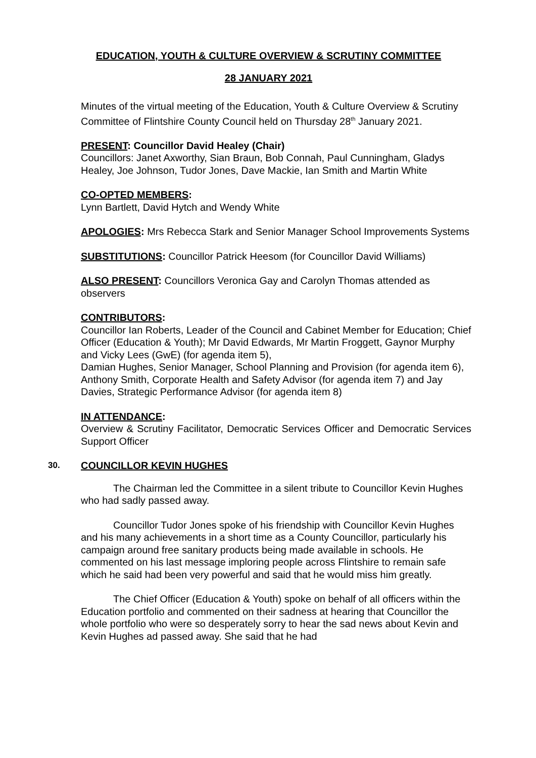EDUCATION, YOUTH & CULTURE OVERVIEW & SCRUTINY COMMITTEE
28 JANUARY 2021
Minutes of the virtual meeting of the Education, Youth & Culture Overview & Scrutiny Committee of Flintshire County Council held on Thursday 28<sup>th</sup> January 2021.
PRESENT: Councillor David Healey (Chair)
Councillors: Janet Axworthy, Sian Braun, Bob Connah, Paul Cunningham, Gladys Healey, Joe Johnson, Tudor Jones, Dave Mackie, Ian Smith and Martin White
CO-OPTED MEMBERS:
Lynn Bartlett, David Hytch and Wendy White
APOLOGIES: Mrs Rebecca Stark and Senior Manager School Improvements Systems
SUBSTITUTIONS: Councillor Patrick Heesom (for Councillor David Williams)
ALSO PRESENT: Councillors Veronica Gay and Carolyn Thomas attended as observers
CONTRIBUTORS:
Councillor Ian Roberts, Leader of the Council and Cabinet Member for Education; Chief Officer (Education & Youth); Mr David Edwards, Mr Martin Froggett, Gaynor Murphy and Vicky Lees (GwE) (for agenda item 5),
Damian Hughes, Senior Manager, School Planning and Provision (for agenda item 6),
Anthony Smith, Corporate Health and Safety Advisor (for agenda item 7) and Jay Davies, Strategic Performance Advisor (for agenda item 8)
IN ATTENDANCE:
Overview & Scrutiny Facilitator, Democratic Services Officer and Democratic Services Support Officer
30. COUNCILLOR KEVIN HUGHES
The Chairman led the Committee in a silent tribute to Councillor Kevin Hughes who had sadly passed away.
Councillor Tudor Jones spoke of his friendship with Councillor Kevin Hughes and his many achievements in a short time as a County Councillor, particularly his campaign around free sanitary products being made available in schools. He commented on his last message imploring people across Flintshire to remain safe which he said had been very powerful and said that he would miss him greatly.
The Chief Officer (Education & Youth) spoke on behalf of all officers within the Education portfolio and commented on their sadness at hearing that Councillor the whole portfolio who were so desperately sorry to hear the sad news about Kevin and Kevin Hughes ad passed away. She said that he had